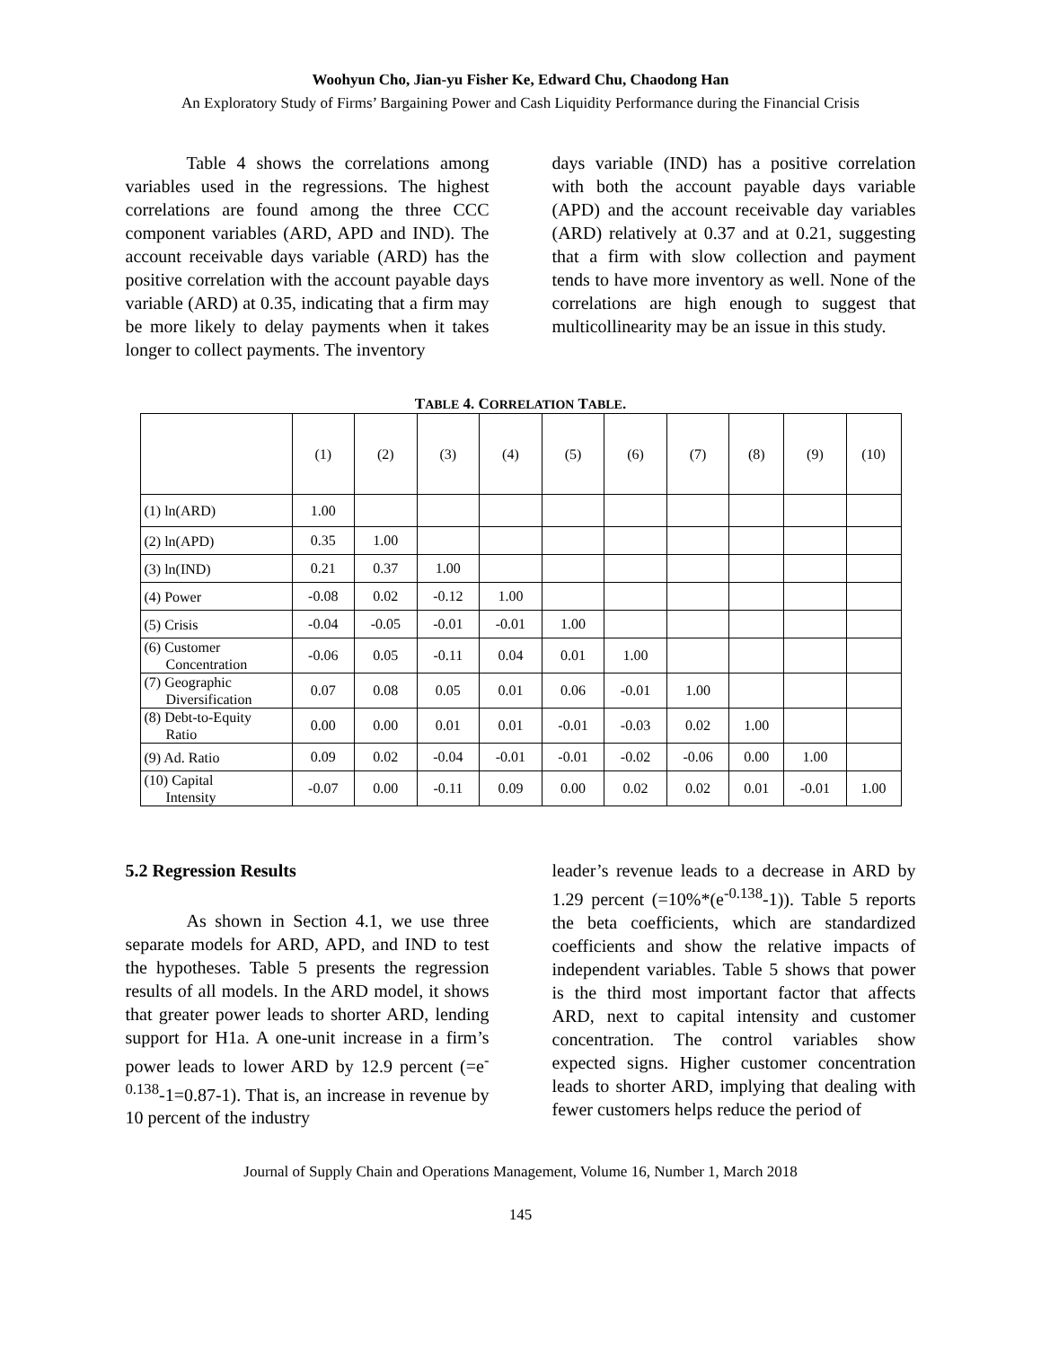Woohyun Cho, Jian-yu Fisher Ke, Edward Chu, Chaodong Han
An Exploratory Study of Firms’ Bargaining Power and Cash Liquidity Performance during the Financial Crisis
Table 4 shows the correlations among variables used in the regressions. The highest correlations are found among the three CCC component variables (ARD, APD and IND). The account receivable days variable (ARD) has the positive correlation with the account payable days variable (ARD) at 0.35, indicating that a firm may be more likely to delay payments when it takes longer to collect payments. The inventory
days variable (IND) has a positive correlation with both the account payable days variable (APD) and the account receivable day variables (ARD) relatively at 0.37 and at 0.21, suggesting that a firm with slow collection and payment tends to have more inventory as well. None of the correlations are high enough to suggest that multicollinearity may be an issue in this study.
TABLE 4. CORRELATION TABLE.
| | (1) | (2) | (3) | (4) | (5) | (6) | (7) | (8) | (9) | (10) |
| (1) ln(ARD) | 1.00 | | | | | | | | | |
| (2) ln(APD) | 0.35 | 1.00 | | | | | | | | |
| (3) ln(IND) | 0.21 | 0.37 | 1.00 | | | | | | | |
| (4) Power | -0.08 | 0.02 | -0.12 | 1.00 | | | | | | |
| (5) Crisis | -0.04 | -0.05 | -0.01 | -0.01 | 1.00 | | | | | |
| (6) Customer Concentration | -0.06 | 0.05 | -0.11 | 0.04 | 0.01 | 1.00 | | | | |
| (7) Geographic Diversification | 0.07 | 0.08 | 0.05 | 0.01 | 0.06 | -0.01 | 1.00 | | | |
| (8) Debt-to-Equity Ratio | 0.00 | 0.00 | 0.01 | 0.01 | -0.01 | -0.03 | 0.02 | 1.00 | | |
| (9) Ad. Ratio | 0.09 | 0.02 | -0.04 | -0.01 | -0.01 | -0.02 | -0.06 | 0.00 | 1.00 | |
| (10) Capital Intensity | -0.07 | 0.00 | -0.11 | 0.09 | 0.00 | 0.02 | 0.02 | 0.01 | -0.01 | 1.00 |
5.2 Regression Results
As shown in Section 4.1, we use three separate models for ARD, APD, and IND to test the hypotheses. Table 5 presents the regression results of all models. In the ARD model, it shows that greater power leads to shorter ARD, lending support for H1a. A one-unit increase in a firm’s power leads to lower ARD by 12.9 percent (=e<sup>-0.138</sup>-1=0.87-1). That is, an increase in revenue by 10 percent of the industry
leader’s revenue leads to a decrease in ARD by 1.29 percent (=10%*(e<sup>-0.138</sup>-1)). Table 5 reports the beta coefficients, which are standardized coefficients and show the relative impacts of independent variables. Table 5 shows that power is the third most important factor that affects ARD, next to capital intensity and customer concentration. The control variables show expected signs. Higher customer concentration leads to shorter ARD, implying that dealing with fewer customers helps reduce the period of
Journal of Supply Chain and Operations Management, Volume 16, Number 1, March 2018
145